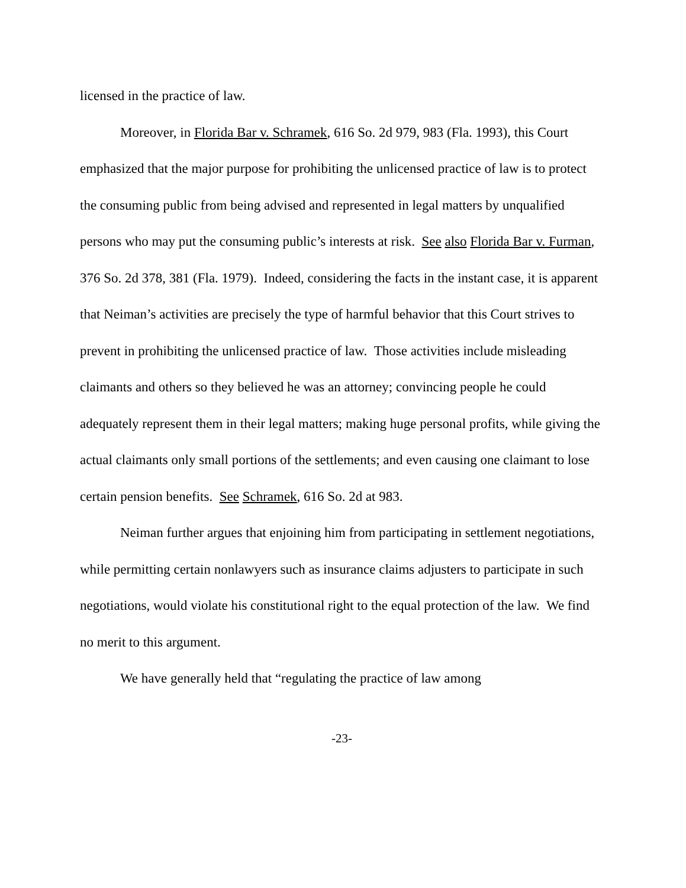licensed in the practice of law.
Moreover, in Florida Bar v. Schramek, 616 So. 2d 979, 983 (Fla. 1993), this Court emphasized that the major purpose for prohibiting the unlicensed practice of law is to protect the consuming public from being advised and represented in legal matters by unqualified persons who may put the consuming public’s interests at risk. See also Florida Bar v. Furman, 376 So. 2d 378, 381 (Fla. 1979). Indeed, considering the facts in the instant case, it is apparent that Neiman’s activities are precisely the type of harmful behavior that this Court strives to prevent in prohibiting the unlicensed practice of law. Those activities include misleading claimants and others so they believed he was an attorney; convincing people he could adequately represent them in their legal matters; making huge personal profits, while giving the actual claimants only small portions of the settlements; and even causing one claimant to lose certain pension benefits. See Schramek, 616 So. 2d at 983.
Neiman further argues that enjoining him from participating in settlement negotiations, while permitting certain nonlawyers such as insurance claims adjusters to participate in such negotiations, would violate his constitutional right to the equal protection of the law. We find no merit to this argument.
We have generally held that “regulating the practice of law among
-23-